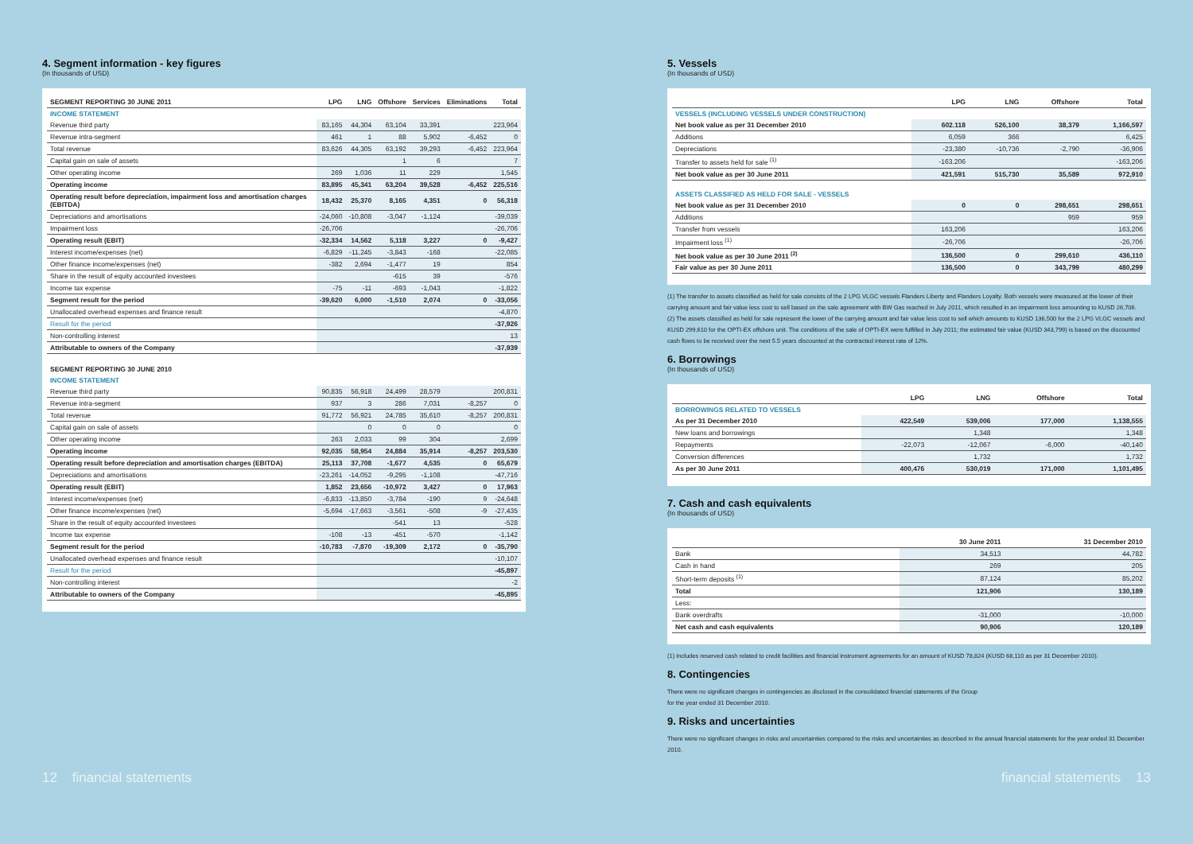4. Segment information - key figures
(In thousands of USD)
| SEGMENT REPORTING 30 JUNE 2011 | LPG | LNG | Offshore | Services | Eliminations | Total |
| --- | --- | --- | --- | --- | --- | --- |
| INCOME STATEMENT | | | | | | |
| Revenue third party | 83,165 | 44,304 | 63,104 | 33,391 | | 223,964 |
| Revenue intra-segment | 461 | 1 | 88 | 5,902 | -6,452 | 0 |
| Total revenue | 83,626 | 44,305 | 63,192 | 39,293 | -6,452 | 223,964 |
| Capital gain on sale of assets | | | 1 | 6 | | 7 |
| Other operating income | 269 | 1,036 | 11 | 229 | | 1,545 |
| Operating income | 83,895 | 45,341 | 63,204 | 39,528 | -6,452 | 225,516 |
| Operating result before depreciation, impairment loss and amortisation charges (EBITDA) | 18,432 | 25,370 | 8,165 | 4,351 | 0 | 56,318 |
| Depreciations and amortisations | -24,060 | -10,808 | -3,047 | -1,124 | | -39,039 |
| Impairment loss | -26,706 | | | | | -26,706 |
| Operating result (EBIT) | -32,334 | 14,562 | 5,118 | 3,227 | 0 | -9,427 |
| Interest income/expenses (net) | -6,829 | -11,245 | -3,843 | -168 | | -22,085 |
| Other finance income/expenses (net) | -382 | 2,694 | -1,477 | 19 | | 854 |
| Share in the result of equity accounted investees | | | -615 | 39 | | -576 |
| Income tax expense | -75 | -11 | -693 | -1,043 | | -1,822 |
| Segment result for the period | -39,620 | 6,000 | -1,510 | 2,074 | 0 | -33,056 |
| Unallocated overhead expenses and finance result | | | | | | -4,870 |
| Result for the period | | | | | | -37,926 |
| Non-controlling interest | | | | | | 13 |
| Attributable to owners of the Company | | | | | | -37,939 |
| SEGMENT REPORTING 30 JUNE 2010 | | | | | | |
| INCOME STATEMENT | | | | | | |
| Revenue third party | 90,835 | 56,918 | 24,499 | 28,579 | | 200,831 |
| Revenue intra-segment | 937 | 3 | 286 | 7,031 | -8,257 | 0 |
| Total revenue | 91,772 | 56,921 | 24,785 | 35,610 | -8,257 | 200,831 |
| Capital gain on sale of assets | | 0 | 0 | 0 | | 0 |
| Other operating income | 263 | 2,033 | 99 | 304 | | 2,699 |
| Operating income | 92,035 | 58,954 | 24,884 | 35,914 | -8,257 | 203,530 |
| Operating result before depreciation and amortisation charges (EBITDA) | 25,113 | 37,708 | -1,677 | 4,535 | 0 | 65,679 |
| Depreciations and amortisations | -23,261 | -14,052 | -9,295 | -1,108 | | -47,716 |
| Operating result (EBIT) | 1,852 | 23,656 | -10,972 | 3,427 | 0 | 17,963 |
| Interest income/expenses (net) | -6,833 | -13,850 | -3,784 | -190 | 9 | -24,648 |
| Other finance income/expenses (net) | -5,694 | -17,663 | -3,561 | -508 | -9 | -27,435 |
| Share in the result of equity accounted investees | | | -541 | 13 | | -528 |
| Income tax expense | -108 | -13 | -451 | -570 | | -1,142 |
| Segment result for the period | -10,783 | -7,870 | -19,309 | 2,172 | 0 | -35,790 |
| Unallocated overhead expenses and finance result | | | | | | -10,107 |
| Result for the period | | | | | | -45,897 |
| Non-controlling interest | | | | | | -2 |
| Attributable to owners of the Company | | | | | | -45,895 |
5. Vessels
(In thousands of USD)
| | LPG | LNG | Offshore | Total |
| --- | --- | --- | --- | --- |
| VESSELS (INCLUDING VESSELS UNDER CONSTRUCTION) | | | | |
| Net book value as per 31 December 2010 | 602.118 | 526,100 | 38,379 | 1,166,597 |
| Additions | 6,059 | 366 | | 6,425 |
| Depreciations | -23,380 | -10,736 | -2,790 | -36,906 |
| Transfer to assets held for sale <sup>(1)</sup> | -163.206 | | | -163,206 |
| Net book value as per 30 June 2011 | 421,591 | 515,730 | 35,589 | 972,910 |
| ASSETS CLASSIFIED AS HELD FOR SALE - VESSELS | | | | |
| Net book value as per 31 December 2010 | 0 | 0 | 298,651 | 298,651 |
| Additions | | | 959 | 959 |
| Transfer from vessels | 163,206 | | | 163,206 |
| Impairment loss <sup>(1)</sup> | -26,706 | | | -26,706 |
| Net book value as per 30 June 2011 <sup>(2)</sup> | 136,500 | 0 | 299,610 | 436,110 |
| Fair value as per 30 June 2011 | 136,500 | 0 | 343,799 | 480,299 |
(1) The transfer to assets classified as held for sale consists of the 2 LPG VLGC vessels Flanders Liberty and Flanders Loyalty. Both vessels were measured at the lower of their carrying amount and fair value less cost to sell based on the sale agreement with BW Gas reached in July 2011, which resulted in an impairment loss amounting to KUSD 26,706.
(2) The assets classified as held for sale represent the lower of the carrying amount and fair value less cost to sell which amounts to KUSD 136,500 for the 2 LPG VLGC vessels and KUSD 299,610 for the OPTI-EX offshore unit. The conditions of the sale of OPTI-EX were fulfilled in July 2011; the estimated fair value (KUSD 343,799) is based on the discounted cash flows to be received over the next 5.5 years discounted at the contracted interest rate of 12%.
6. Borrowings
(In thousands of USD)
| | LPG | LNG | Offshore | Total |
| --- | --- | --- | --- | --- |
| BORROWINGS RELATED TO VESSELS | | | | |
| As per 31 December 2010 | 422,549 | 539,006 | 177,000 | 1,138,555 |
| New loans and borrowings | | 1,348 | | 1,348 |
| Repayments | -22,073 | -12,067 | -6,000 | -40,140 |
| Conversion differences | | 1,732 | | 1,732 |
| As per 30 June 2011 | 400,476 | 530,019 | 171,000 | 1,101,495 |
7. Cash and cash equivalents
(In thousands of USD)
| | 30 June 2011 | 31 December 2010 |
| --- | --- | --- |
| Bank | 34,513 | 44,782 |
| Cash in hand | 269 | 205 |
| Short-term deposits <sup>(1)</sup> | 87,124 | 85,202 |
| Total | 121,906 | 130,189 |
| Less: | | |
| Bank overdrafts | -31,000 | -10,000 |
| Net cash and cash equivalents | 90,906 | 120,189 |
(1) Includes reserved cash related to credit facilities and financial instrument agreements for an amount of KUSD 78,824 (KUSD 68,110 as per 31 December 2010).
8. Contingencies
There were no significant changes in contingencies as disclosed in the consolidated financial statements of the Group
for the year ended 31 December 2010.
9. Risks and uncertainties
There were no significant changes in risks and uncertainties compared to the risks and uncertainties as described in the annual financial statements for the year ended 31 December 2010.
12 financial statements financial statements 13